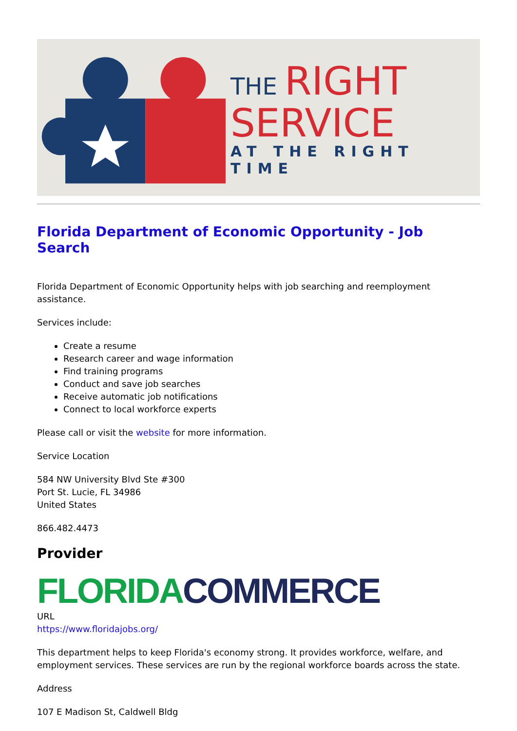THE RIGHT
SERVICE
AT THE RIGHT TIME
Florida Department of Economic Opportunity - Job Search
Florida Department of Economic Opportunity helps with job searching and reemployment assistance.
Services include:
Create a resume
Research career and wage information
Find training programs
Conduct and save job searches
Receive automatic job notifications
Connect to local workforce experts
Please call or visit the website for more information.
Service Location
584 NW University Blvd Ste #300
Port St. Lucie, FL 34986
United States
866.482.4473
Provider
FLORIDA COMMERCE
URL
https://www.floridajobs.org/
This department helps to keep Florida's economy strong. It provides workforce, welfare, and employment services. These services are run by the regional workforce boards across the state.
Address
107 E Madison St, Caldwell Bldg